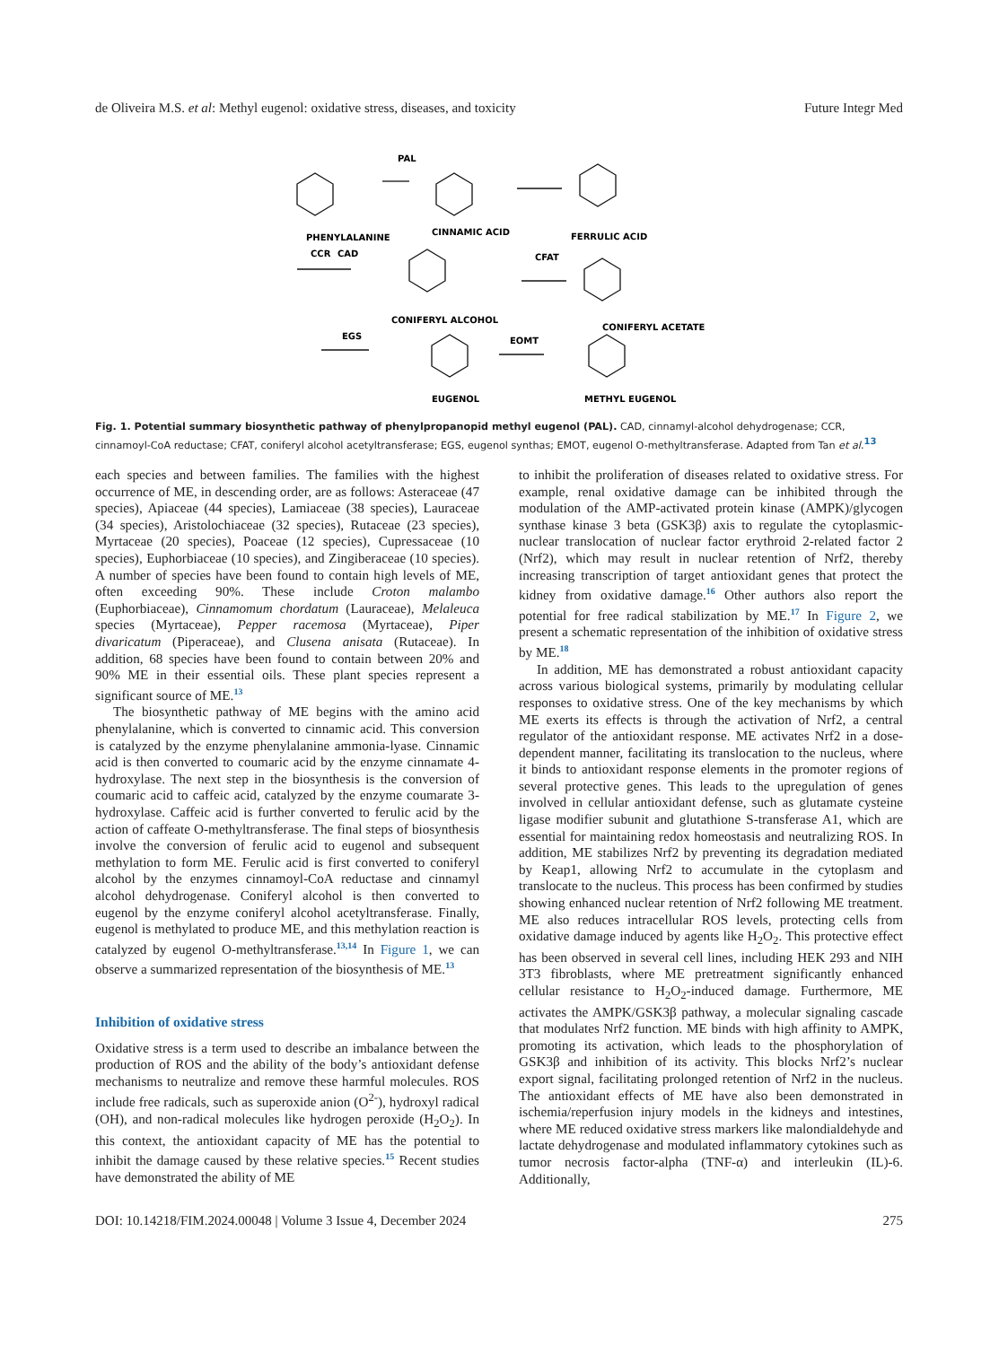de Oliveira M.S. et al: Methyl eugenol: oxidative stress, diseases, and toxicity Future Integr Med
PAL
PHENYLALANINE
CINNAMIC ACID
FERRULIC ACID
CCR
CAD
CONIFERYL ALCOHOL
CFAT
CONIFERYL ACETATE
EGS
EOMT
EUGENOL
METHYL EUGENOL
Fig. 1. Potential summary biosynthetic pathway of phenylpropanopid methyl eugenol (PAL). CAD, cinnamyl-alcohol dehydrogenase; CCR, cinnamoyl-CoA reductase; CFAT, coniferyl alcohol acetyltransferase; EGS, eugenol synthas; EMOT, eugenol O-methyltransferase. Adapted from Tan et al.<sup>13</sup>
each species and between families. The families with the highest occurrence of ME, in descending order, are as follows: Asteraceae (47 species), Apiaceae (44 species), Lamiaceae (38 species), Lauraceae (34 species), Aristolochiaceae (32 species), Rutaceae (23 species), Myrtaceae (20 species), Poaceae (12 species), Cupressaceae (10 species), Euphorbiaceae (10 species), and Zingiberaceae (10 species). A number of species have been found to contain high levels of ME, often exceeding 90%. These include Croton malambo (Euphorbiaceae), Cinnamomum chordatum (Lauraceae), Melaleuca species (Myrtaceae), Pepper racemosa (Myrtaceae), Piper divaricatum (Piperaceae), and Clusena anisata (Rutaceae). In addition, 68 species have been found to contain between 20% and 90% ME in their essential oils. These plant species represent a significant source of ME.<sup>13</sup>
The biosynthetic pathway of ME begins with the amino acid phenylalanine, which is converted to cinnamic acid. This conversion is catalyzed by the enzyme phenylalanine ammonia-lyase. Cinnamic acid is then converted to coumaric acid by the enzyme cinnamate 4-hydroxylase. The next step in the biosynthesis is the conversion of coumaric acid to caffeic acid, catalyzed by the enzyme coumarate 3-hydroxylase. Caffeic acid is further converted to ferulic acid by the action of caffeate O-methyltransferase. The final steps of biosynthesis involve the conversion of ferulic acid to eugenol and subsequent methylation to form ME. Ferulic acid is first converted to coniferyl alcohol by the enzymes cinnamoyl-CoA reductase and cinnamyl alcohol dehydrogenase. Coniferyl alcohol is then converted to eugenol by the enzyme coniferyl alcohol acetyltransferase. Finally, eugenol is methylated to produce ME, and this methylation reaction is catalyzed by eugenol O-methyltransferase.<sup>13,14</sup> In Figure 1, we can observe a summarized representation of the biosynthesis of ME.<sup>13</sup>
Inhibition of oxidative stress
Oxidative stress is a term used to describe an imbalance between the production of ROS and the ability of the body’s antioxidant defense mechanisms to neutralize and remove these harmful molecules. ROS include free radicals, such as superoxide anion (O<sup>2-</sup>), hydroxyl radical (OH), and non-radical molecules like hydrogen peroxide (H<sub>2</sub>O<sub>2</sub>). In this context, the antioxidant capacity of ME has the potential to inhibit the damage caused by these relative species.<sup>15</sup> Recent studies have demonstrated the ability of ME
to inhibit the proliferation of diseases related to oxidative stress. For example, renal oxidative damage can be inhibited through the modulation of the AMP-activated protein kinase (AMPK)/glycogen synthase kinase 3 beta (GSK3β) axis to regulate the cytoplasmic-nuclear translocation of nuclear factor erythroid 2-related factor 2 (Nrf2), which may result in nuclear retention of Nrf2, thereby increasing transcription of target antioxidant genes that protect the kidney from oxidative damage.<sup>16</sup> Other authors also report the potential for free radical stabilization by ME.<sup>17</sup> In Figure 2, we present a schematic representation of the inhibition of oxidative stress by ME.<sup>18</sup>
In addition, ME has demonstrated a robust antioxidant capacity across various biological systems, primarily by modulating cellular responses to oxidative stress. One of the key mechanisms by which ME exerts its effects is through the activation of Nrf2, a central regulator of the antioxidant response. ME activates Nrf2 in a dose-dependent manner, facilitating its translocation to the nucleus, where it binds to antioxidant response elements in the promoter regions of several protective genes. This leads to the upregulation of genes involved in cellular antioxidant defense, such as glutamate cysteine ligase modifier subunit and glutathione S-transferase A1, which are essential for maintaining redox homeostasis and neutralizing ROS. In addition, ME stabilizes Nrf2 by preventing its degradation mediated by Keap1, allowing Nrf2 to accumulate in the cytoplasm and translocate to the nucleus. This process has been confirmed by studies showing enhanced nuclear retention of Nrf2 following ME treatment. ME also reduces intracellular ROS levels, protecting cells from oxidative damage induced by agents like H<sub>2</sub>O<sub>2</sub>. This protective effect has been observed in several cell lines, including HEK 293 and NIH 3T3 fibroblasts, where ME pretreatment significantly enhanced cellular resistance to H<sub>2</sub>O<sub>2</sub>-induced damage. Furthermore, ME activates the AMPK/GSK3β pathway, a molecular signaling cascade that modulates Nrf2 function. ME binds with high affinity to AMPK, promoting its activation, which leads to the phosphorylation of GSK3β and inhibition of its activity. This blocks Nrf2’s nuclear export signal, facilitating prolonged retention of Nrf2 in the nucleus. The antioxidant effects of ME have also been demonstrated in ischemia/reperfusion injury models in the kidneys and intestines, where ME reduced oxidative stress markers like malondialdehyde and lactate dehydrogenase and modulated inflammatory cytokines such as tumor necrosis factor-alpha (TNF-α) and interleukin (IL)-6. Additionally,
DOI: 10.14218/FIM.2024.00048 | Volume 3 Issue 4, December 2024 275